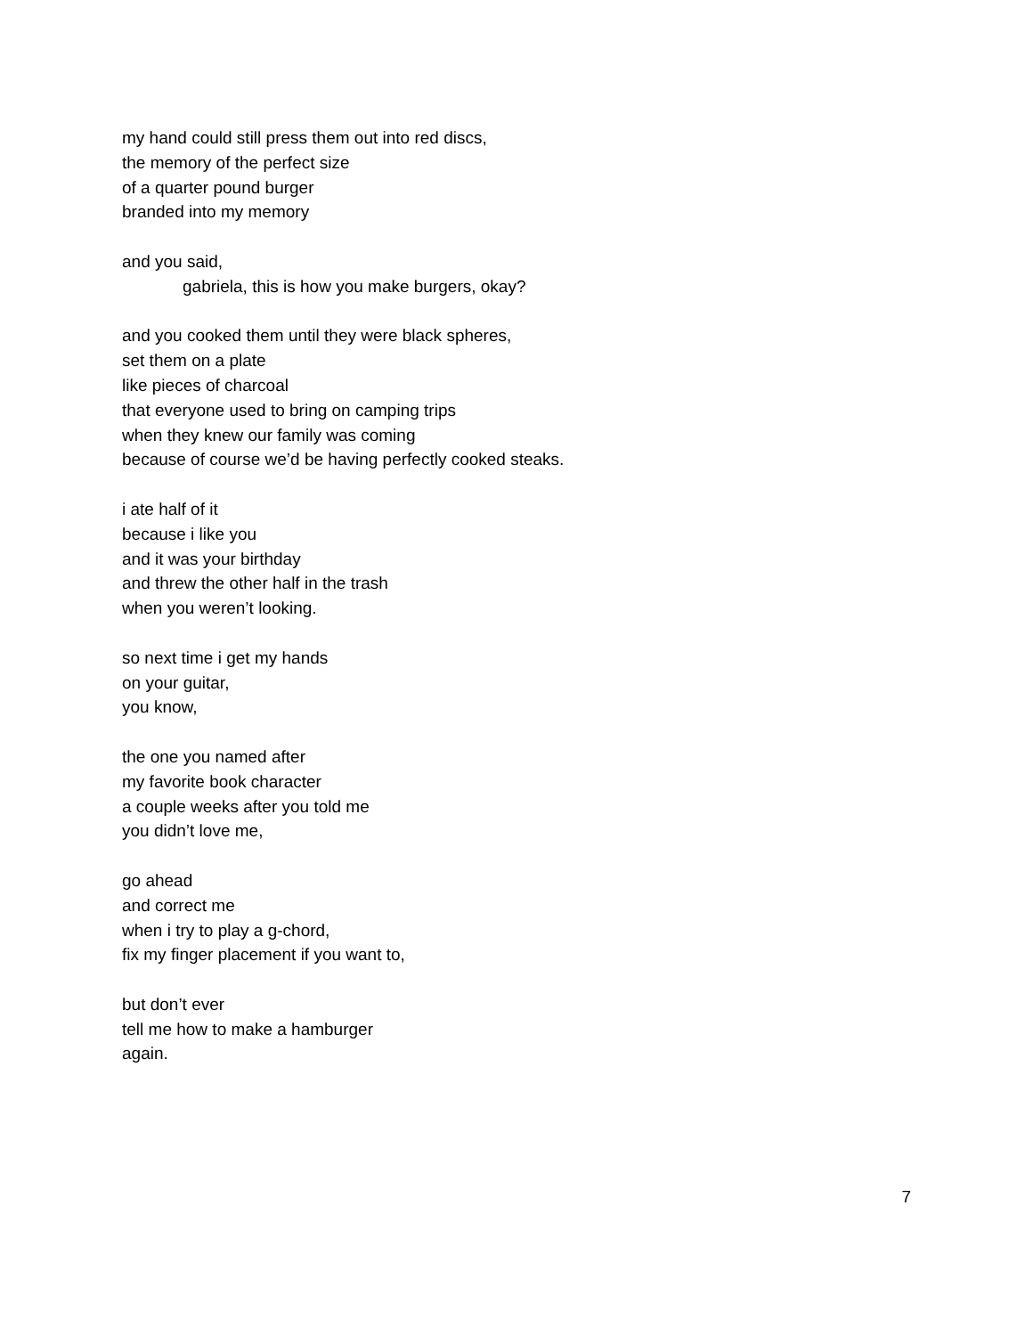my hand could still press them out into red discs,
the memory of the perfect size
of a quarter pound burger
branded into my memory
and you said,
gabriela, this is how you make burgers, okay?
and you cooked them until they were black spheres,
set them on a plate
like pieces of charcoal
that everyone used to bring on camping trips
when they knew our family was coming
because of course we’d be having perfectly cooked steaks.
i ate half of it
because i like you
and it was your birthday
and threw the other half in the trash
when you weren’t looking.
so next time i get my hands
on your guitar,
you know,
the one you named after
my favorite book character
a couple weeks after you told me
you didn’t love me,
go ahead
and correct me
when i try to play a g-chord,
fix my finger placement if you want to,
but don’t ever
tell me how to make a hamburger
again.
7